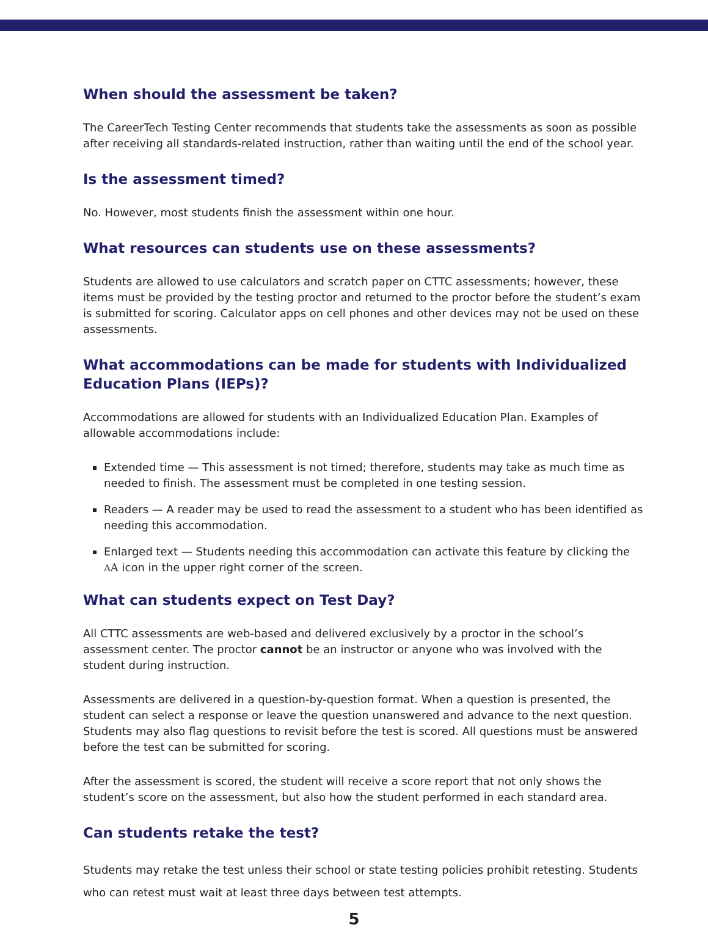When should the assessment be taken?
The CareerTech Testing Center recommends that students take the assessments as soon as possible after receiving all standards-related instruction, rather than waiting until the end of the school year.
Is the assessment timed?
No. However, most students finish the assessment within one hour.
What resources can students use on these assessments?
Students are allowed to use calculators and scratch paper on CTTC assessments; however, these items must be provided by the testing proctor and returned to the proctor before the student’s exam is submitted for scoring. Calculator apps on cell phones and other devices may not be used on these assessments.
What accommodations can be made for students with Individualized Education Plans (IEPs)?
Accommodations are allowed for students with an Individualized Education Plan. Examples of allowable accommodations include:
Extended time — This assessment is not timed; therefore, students may take as much time as needed to finish. The assessment must be completed in one testing session.
Readers — A reader may be used to read the assessment to a student who has been identified as needing this accommodation.
Enlarged text — Students needing this accommodation can activate this feature by clicking the AA icon in the upper right corner of the screen.
What can students expect on Test Day?
All CTTC assessments are web-based and delivered exclusively by a proctor in the school’s assessment center. The proctor cannot be an instructor or anyone who was involved with the student during instruction.
Assessments are delivered in a question-by-question format. When a question is presented, the student can select a response or leave the question unanswered and advance to the next question. Students may also flag questions to revisit before the test is scored. All questions must be answered before the test can be submitted for scoring.
After the assessment is scored, the student will receive a score report that not only shows the student’s score on the assessment, but also how the student performed in each standard area.
Can students retake the test?
Students may retake the test unless their school or state testing policies prohibit retesting. Students who can retest must wait at least three days between test attempts.
5